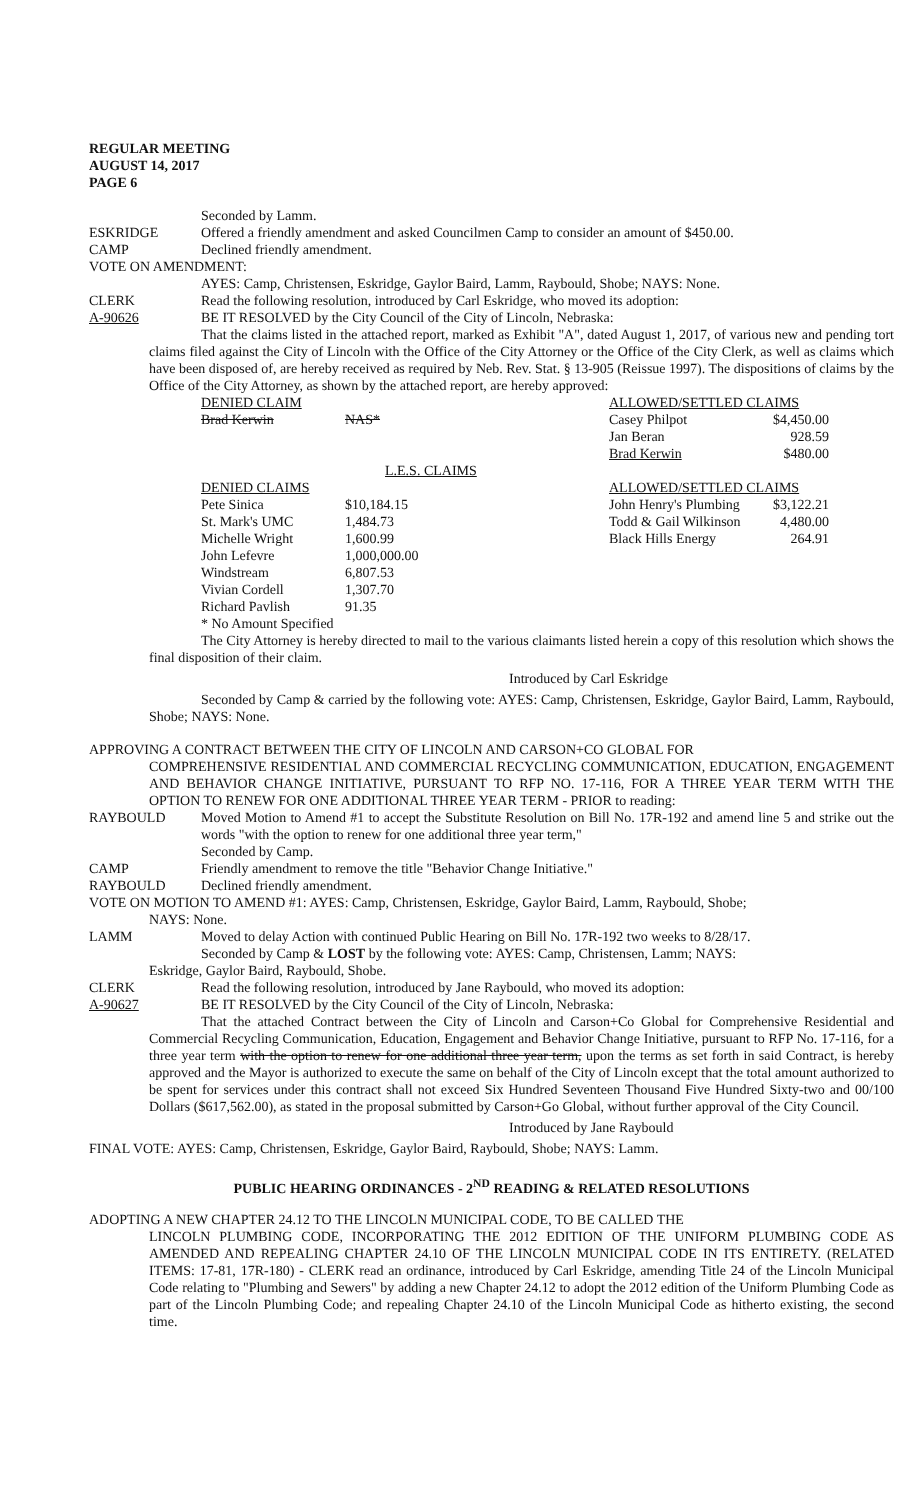REGULAR MEETING
AUGUST 14, 2017
PAGE 6
Seconded by Lamm.
ESKRIDGE Offered a friendly amendment and asked Councilmen Camp to consider an amount of $450.00.
CAMP Declined friendly amendment.
VOTE ON AMENDMENT:
AYES: Camp, Christensen, Eskridge, Gaylor Baird, Lamm, Raybould, Shobe; NAYS: None.
CLERK Read the following resolution, introduced by Carl Eskridge, who moved its adoption:
A-90626 BE IT RESOLVED by the City Council of the City of Lincoln, Nebraska:
That the claims listed in the attached report, marked as Exhibit "A", dated August 1, 2017, of various new and pending tort claims filed against the City of Lincoln with the Office of the City Attorney or the Office of the City Clerk, as well as claims which have been disposed of, are hereby received as required by Neb. Rev. Stat. § 13-905 (Reissue 1997). The dispositions of claims by the Office of the City Attorney, as shown by the attached report, are hereby approved:
| DENIED CLAIM | | | ALLOWED/SETTLED CLAIMS | |
| Brad Kerwin | NAS* | | Casey Philpot | $4,450.00 |
| | | | Jan Beran | 928.59 |
| | | | Brad Kerwin | $480.00 |
| | L.E.S. CLAIMS | | | |
| DENIED CLAIMS | | | ALLOWED/SETTLED CLAIMS | |
| Pete Sinica | $10,184.15 | | John Henry's Plumbing | $3,122.21 |
| St. Mark's UMC | 1,484.73 | | Todd & Gail Wilkinson | 4,480.00 |
| Michelle Wright | 1,600.99 | | Black Hills Energy | 264.91 |
| John Lefevre | 1,000,000.00 | | | |
| Windstream | 6,807.53 | | | |
| Vivian Cordell | 1,307.70 | | | |
| Richard Pavlish | 91.35 | | | |
| * No Amount Specified | | | | |
The City Attorney is hereby directed to mail to the various claimants listed herein a copy of this resolution which shows the final disposition of their claim.
Introduced by Carl Eskridge
Seconded by Camp & carried by the following vote: AYES: Camp, Christensen, Eskridge, Gaylor Baird, Lamm, Raybould, Shobe; NAYS: None.
APPROVING A CONTRACT BETWEEN THE CITY OF LINCOLN AND CARSON+CO GLOBAL FOR
COMPREHENSIVE RESIDENTIAL AND COMMERCIAL RECYCLING COMMUNICATION, EDUCATION, ENGAGEMENT AND BEHAVIOR CHANGE INITIATIVE, PURSUANT TO RFP NO. 17-116, FOR A THREE YEAR TERM WITH THE OPTION TO RENEW FOR ONE ADDITIONAL THREE YEAR TERM - PRIOR to reading:
RAYBOULD Moved Motion to Amend #1 to accept the Substitute Resolution on Bill No. 17R-192 and amend line 5 and strike out the words "with the option to renew for one additional three year term,"
Seconded by Camp.
CAMP Friendly amendment to remove the title "Behavior Change Initiative."
RAYBOULD Declined friendly amendment.
VOTE ON MOTION TO AMEND #1: AYES: Camp, Christensen, Eskridge, Gaylor Baird, Lamm, Raybould, Shobe;
NAYS: None.
LAMM Moved to delay Action with continued Public Hearing on Bill No. 17R-192 two weeks to 8/28/17.
Seconded by Camp & LOST by the following vote: AYES: Camp, Christensen, Lamm; NAYS:
Eskridge, Gaylor Baird, Raybould, Shobe.
CLERK Read the following resolution, introduced by Jane Raybould, who moved its adoption:
A-90627 BE IT RESOLVED by the City Council of the City of Lincoln, Nebraska:
That the attached Contract between the City of Lincoln and Carson+Co Global for Comprehensive Residential and Commercial Recycling Communication, Education, Engagement and Behavior Change Initiative, pursuant to RFP No. 17-116, for a three year term with the option to renew for one additional three year term, upon the terms as set forth in said Contract, is hereby approved and the Mayor is authorized to execute the same on behalf of the City of Lincoln except that the total amount authorized to be spent for services under this contract shall not exceed Six Hundred Seventeen Thousand Five Hundred Sixty-two and 00/100 Dollars ($617,562.00), as stated in the proposal submitted by Carson+Go Global, without further approval of the City Council.
Introduced by Jane Raybould
FINAL VOTE: AYES: Camp, Christensen, Eskridge, Gaylor Baird, Raybould, Shobe; NAYS: Lamm.
PUBLIC HEARING ORDINANCES - 2<sup>ND</sup> READING & RELATED RESOLUTIONS
ADOPTING A NEW CHAPTER 24.12 TO THE LINCOLN MUNICIPAL CODE, TO BE CALLED THE
LINCOLN PLUMBING CODE, INCORPORATING THE 2012 EDITION OF THE UNIFORM PLUMBING CODE AS AMENDED AND REPEALING CHAPTER 24.10 OF THE LINCOLN MUNICIPAL CODE IN ITS ENTIRETY. (RELATED ITEMS: 17-81, 17R-180) - CLERK read an ordinance, introduced by Carl Eskridge, amending Title 24 of the Lincoln Municipal Code relating to "Plumbing and Sewers" by adding a new Chapter 24.12 to adopt the 2012 edition of the Uniform Plumbing Code as part of the Lincoln Plumbing Code; and repealing Chapter 24.10 of the Lincoln Municipal Code as hitherto existing, the second time.